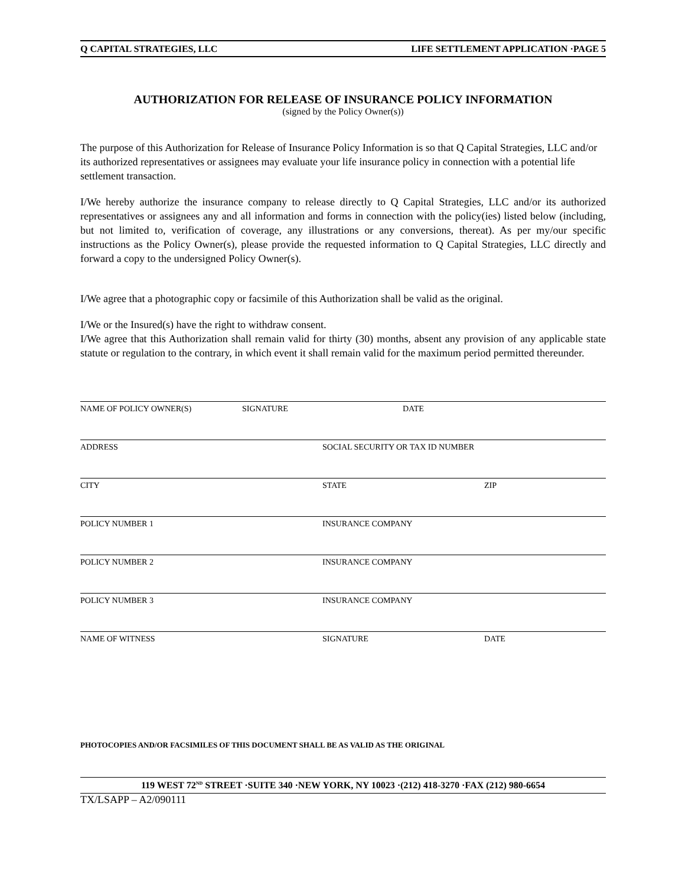Q CAPITAL STRATEGIES, LLC LIFE SETTLEMENT APPLICATION ·PAGE 5
AUTHORIZATION FOR RELEASE OF INSURANCE POLICY INFORMATION
(signed by the Policy Owner(s))
The purpose of this Authorization for Release of Insurance Policy Information is so that Q Capital Strategies, LLC and/or its authorized representatives or assignees may evaluate your life insurance policy in connection with a potential life settlement transaction.
I/We hereby authorize the insurance company to release directly to Q Capital Strategies, LLC and/or its authorized representatives or assignees any and all information and forms in connection with the policy(ies) listed below (including, but not limited to, verification of coverage, any illustrations or any conversions, thereat). As per my/our specific instructions as the Policy Owner(s), please provide the requested information to Q Capital Strategies, LLC directly and forward a copy to the undersigned Policy Owner(s).
I/We agree that a photographic copy or facsimile of this Authorization shall be valid as the original.
I/We or the Insured(s) have the right to withdraw consent.
I/We agree that this Authorization shall remain valid for thirty (30) months, absent any provision of any applicable state statute or regulation to the contrary, in which event it shall remain valid for the maximum period permitted thereunder.
NAME OF POLICY OWNER(S) SIGNATURE DATE
ADDRESS SOCIAL SECURITY OR TAX ID NUMBER
CITY STATE ZIP
POLICY NUMBER 1 INSURANCE COMPANY
POLICY NUMBER 2 INSURANCE COMPANY
POLICY NUMBER 3 INSURANCE COMPANY
NAME OF WITNESS SIGNATURE DATE
PHOTOCOPIES AND/OR FACSIMILES OF THIS DOCUMENT SHALL BE AS VALID AS THE ORIGINAL
119 WEST 72<sup>ND</sup> STREET ·SUITE 340 ·NEW YORK, NY 10023 ·(212) 418-3270 ·FAX (212) 980-6654
TX/LSAPP – A2/090111